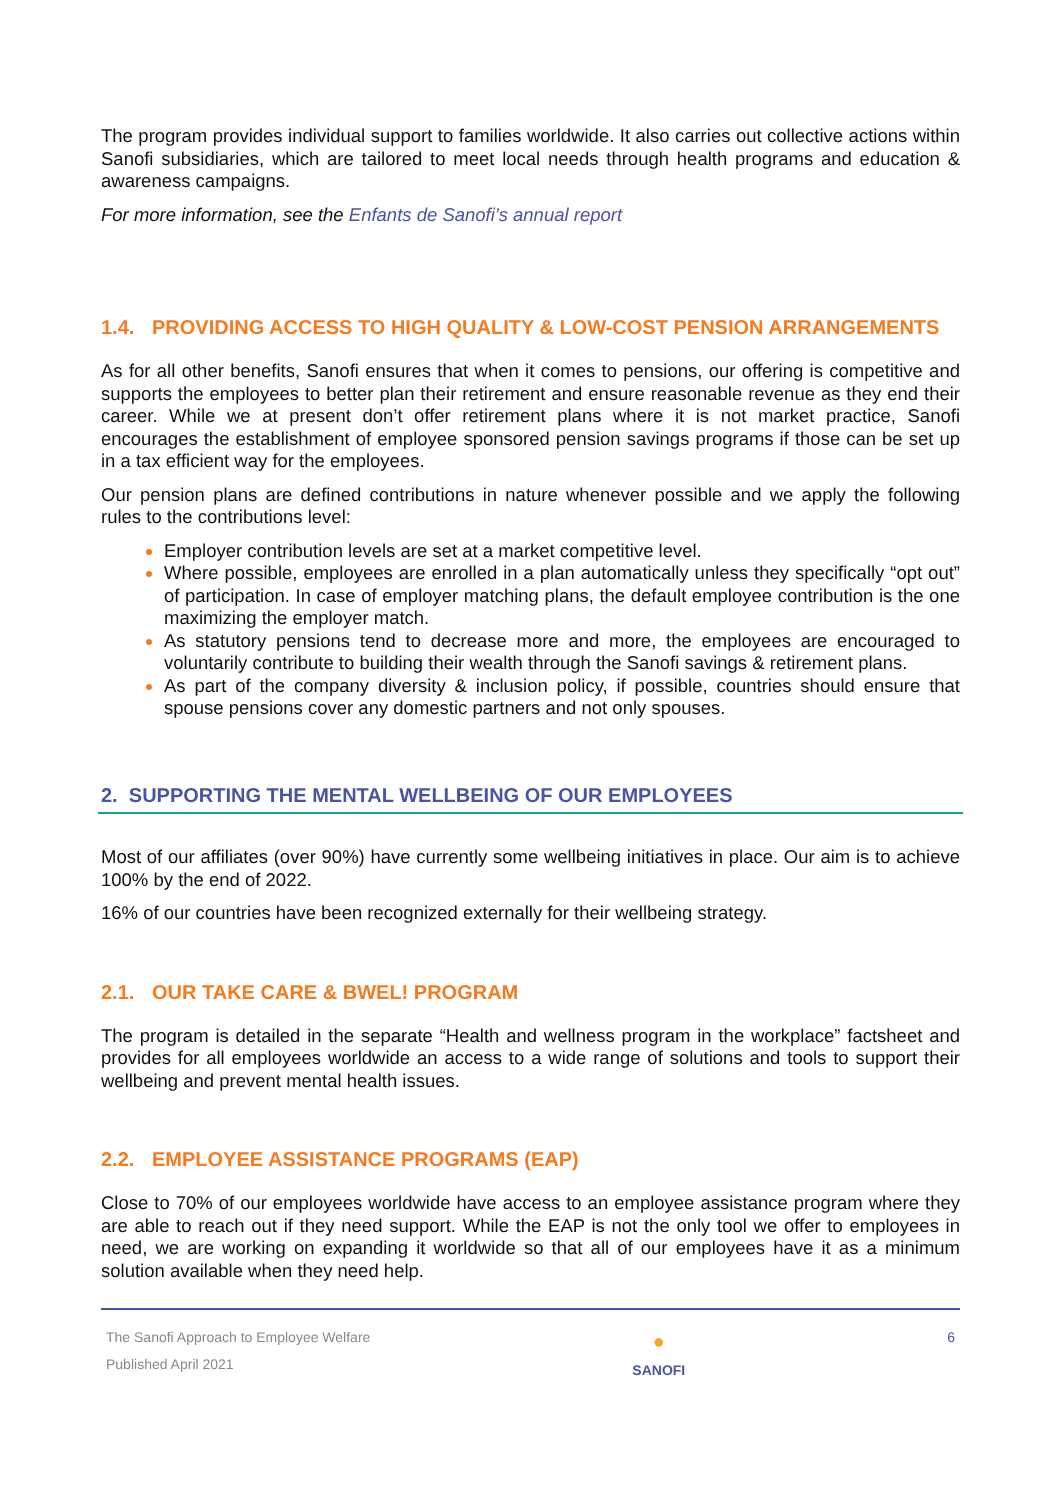The program provides individual support to families worldwide. It also carries out collective actions within Sanofi subsidiaries, which are tailored to meet local needs through health programs and education & awareness campaigns.
For more information, see the Enfants de Sanofi’s annual report
1.4. PROVIDING ACCESS TO HIGH QUALITY & LOW-COST PENSION ARRANGEMENTS
As for all other benefits, Sanofi ensures that when it comes to pensions, our offering is competitive and supports the employees to better plan their retirement and ensure reasonable revenue as they end their career. While we at present don’t offer retirement plans where it is not market practice, Sanofi encourages the establishment of employee sponsored pension savings programs if those can be set up in a tax efficient way for the employees.
Our pension plans are defined contributions in nature whenever possible and we apply the following rules to the contributions level:
Employer contribution levels are set at a market competitive level.
Where possible, employees are enrolled in a plan automatically unless they specifically “opt out” of participation. In case of employer matching plans, the default employee contribution is the one maximizing the employer match.
As statutory pensions tend to decrease more and more, the employees are encouraged to voluntarily contribute to building their wealth through the Sanofi savings & retirement plans.
As part of the company diversity & inclusion policy, if possible, countries should ensure that spouse pensions cover any domestic partners and not only spouses.
2. SUPPORTING THE MENTAL WELLBEING OF OUR EMPLOYEES
Most of our affiliates (over 90%) have currently some wellbeing initiatives in place. Our aim is to achieve 100% by the end of 2022.
16% of our countries have been recognized externally for their wellbeing strategy.
2.1. OUR TAKE CARE & BWEL! PROGRAM
The program is detailed in the separate “Health and wellness program in the workplace” factsheet and provides for all employees worldwide an access to a wide range of solutions and tools to support their wellbeing and prevent mental health issues.
2.2. EMPLOYEE ASSISTANCE PROGRAMS (EAP)
Close to 70% of our employees worldwide have access to an employee assistance program where they are able to reach out if they need support. While the EAP is not the only tool we offer to employees in need, we are working on expanding it worldwide so that all of our employees have it as a minimum solution available when they need help.
The Sanofi Approach to Employee Welfare
Published April 2021
●
SANOFI
6